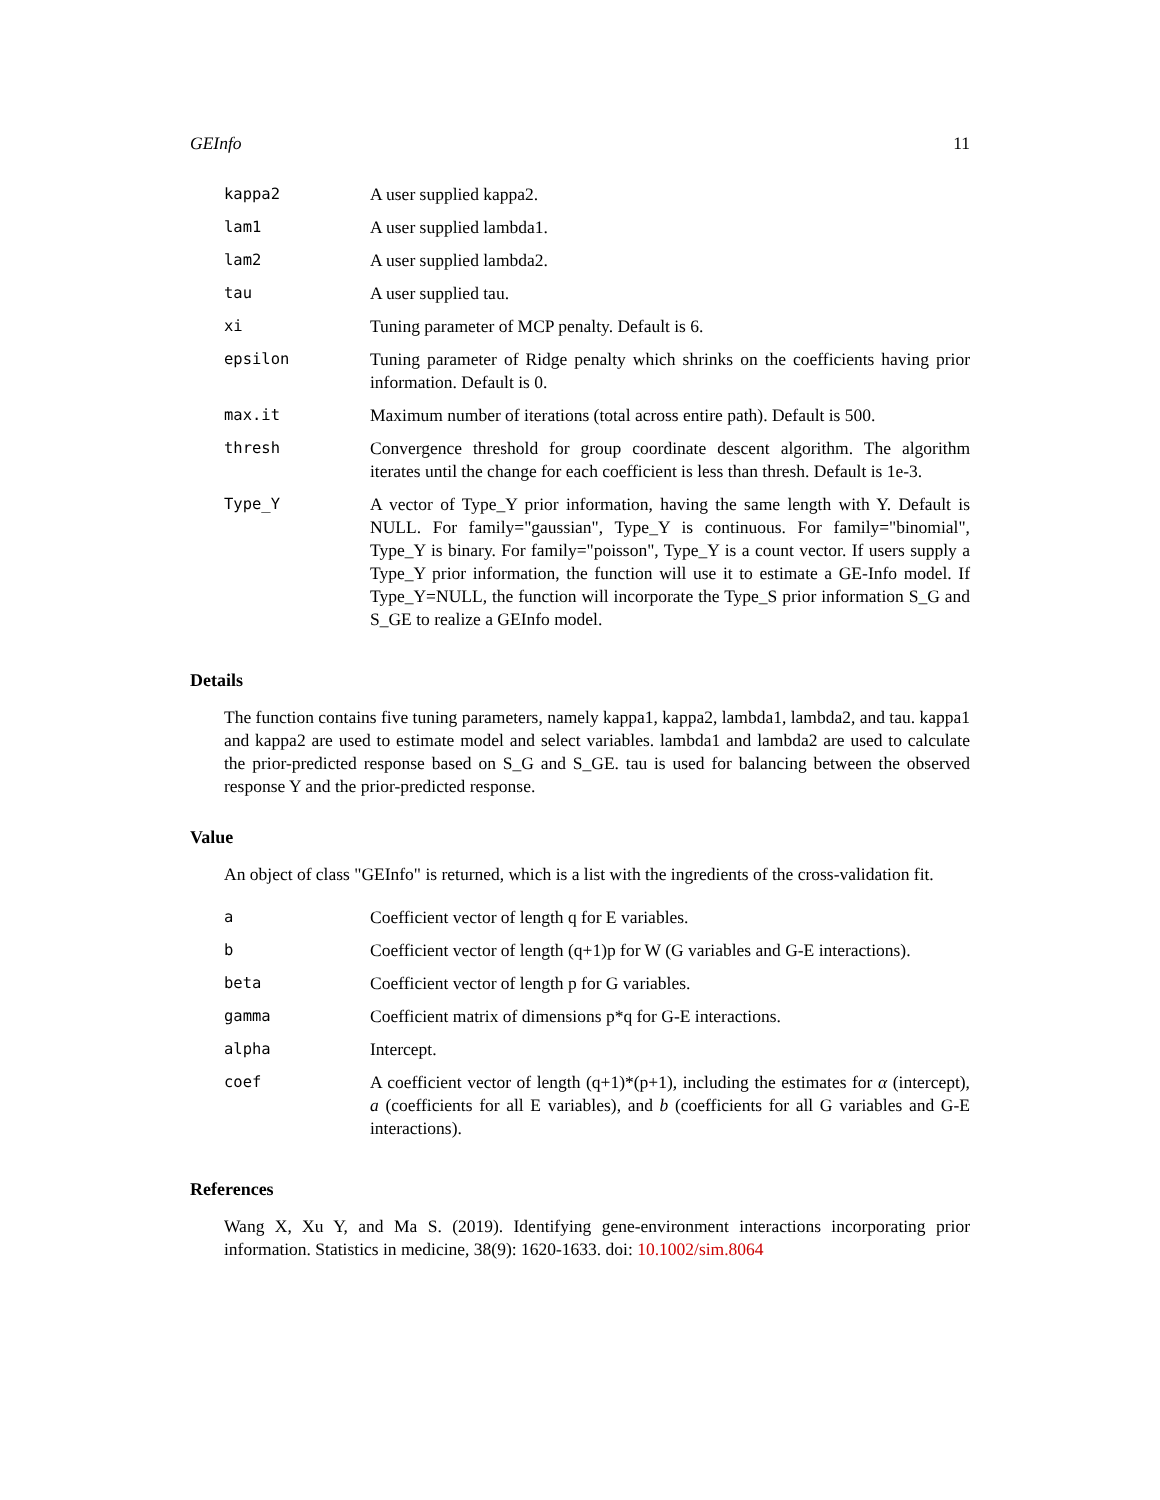GEInfo 11
| kappa2 | A user supplied kappa2. |
| lam1 | A user supplied lambda1. |
| lam2 | A user supplied lambda2. |
| tau | A user supplied tau. |
| xi | Tuning parameter of MCP penalty. Default is 6. |
| epsilon | Tuning parameter of Ridge penalty which shrinks on the coefficients having prior information. Default is 0. |
| max.it | Maximum number of iterations (total across entire path). Default is 500. |
| thresh | Convergence threshold for group coordinate descent algorithm. The algorithm iterates until the change for each coefficient is less than thresh. Default is 1e-3. |
| Type_Y | A vector of Type_Y prior information, having the same length with Y. Default is NULL. For family="gaussian", Type_Y is continuous. For family="binomial", Type_Y is binary. For family="poisson", Type_Y is a count vector. If users supply a Type_Y prior information, the function will use it to estimate a GE-Info model. If Type_Y=NULL, the function will incorporate the Type_S prior information S_G and S_GE to realize a GEInfo model. |
Details
The function contains five tuning parameters, namely kappa1, kappa2, lambda1, lambda2, and tau. kappa1 and kappa2 are used to estimate model and select variables. lambda1 and lambda2 are used to calculate the prior-predicted response based on S_G and S_GE. tau is used for balancing between the observed response Y and the prior-predicted response.
Value
An object of class "GEInfo" is returned, which is a list with the ingredients of the cross-validation fit.
| a | Coefficient vector of length q for E variables. |
| b | Coefficient vector of length (q+1)p for W (G variables and G-E interactions). |
| beta | Coefficient vector of length p for G variables. |
| gamma | Coefficient matrix of dimensions p*q for G-E interactions. |
| alpha | Intercept. |
| coef | A coefficient vector of length (q+1)*(p+1), including the estimates for α (intercept), a (coefficients for all E variables), and b (coefficients for all G variables and G-E interactions). |
References
Wang X, Xu Y, and Ma S. (2019). Identifying gene-environment interactions incorporating prior information. Statistics in medicine, 38(9): 1620-1633. doi: 10.1002/sim.8064